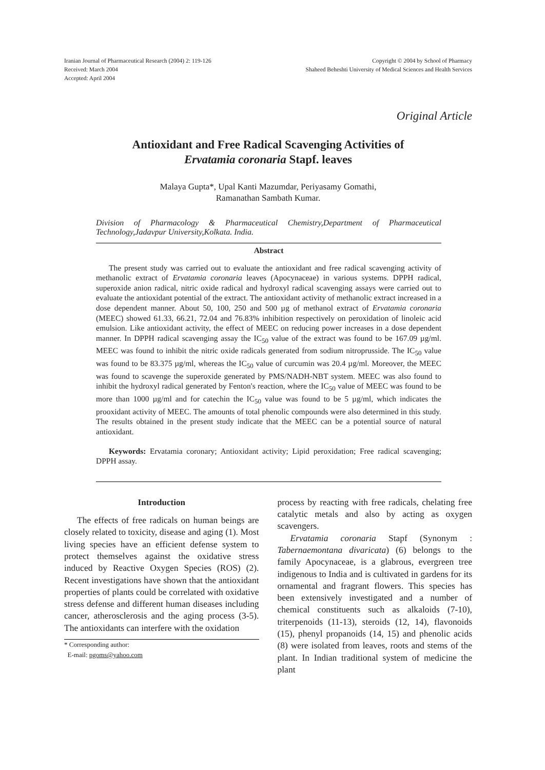Iranian Journal of Pharmaceutical Research (2004) 2: 119-126
Received: March 2004
Accepted: April 2004
Copyright © 2004 by School of Pharmacy
Shaheed Beheshti University of Medical Sciences and Health Services
Original Article
Antioxidant and Free Radical Scavenging Activities of
Ervatamia coronaria Stapf. leaves
Malaya Gupta*, Upal Kanti Mazumdar, Periyasamy Gomathi,
Ramanathan Sambath Kumar.
Division of Pharmacology & Pharmaceutical Chemistry,Department of Pharmaceutical Technology,Jadavpur University,Kolkata. India.
Abstract
The present study was carried out to evaluate the antioxidant and free radical scavenging activity of methanolic extract of Ervatamia coronaria leaves (Apocynaceae) in various systems. DPPH radical, superoxide anion radical, nitric oxide radical and hydroxyl radical scavenging assays were carried out to evaluate the antioxidant potential of the extract. The antioxidant activity of methanolic extract increased in a dose dependent manner. About 50, 100, 250 and 500 µg of methanol extract of Ervatamia coronaria (MEEC) showed 61.33, 66.21, 72.04 and 76.83% inhibition respectively on peroxidation of linoleic acid emulsion. Like antioxidant activity, the effect of MEEC on reducing power increases in a dose dependent manner. In DPPH radical scavenging assay the IC<sub>50</sub> value of the extract was found to be 167.09 µg/ml. MEEC was found to inhibit the nitric oxide radicals generated from sodium nitroprusside. The IC<sub>50</sub> value was found to be 83.375 µg/ml, whereas the IC<sub>50</sub> value of curcumin was 20.4 µg/ml. Moreover, the MEEC was found to scavenge the superoxide generated by PMS/NADH-NBT system. MEEC was also found to inhibit the hydroxyl radical generated by Fenton's reaction, where the IC<sub>50</sub> value of MEEC was found to be more than 1000 µg/ml and for catechin the IC<sub>50</sub> value was found to be 5 µg/ml, which indicates the prooxidant activity of MEEC. The amounts of total phenolic compounds were also determined in this study. The results obtained in the present study indicate that the MEEC can be a potential source of natural antioxidant.
Keywords: Ervatamia coronary; Antioxidant activity; Lipid peroxidation; Free radical scavenging; DPPH assay.
Introduction
The effects of free radicals on human beings are closely related to toxicity, disease and aging (1). Most living species have an efficient defense system to protect themselves against the oxidative stress induced by Reactive Oxygen Species (ROS) (2). Recent investigations have shown that the antioxidant properties of plants could be correlated with oxidative stress defense and different human diseases including cancer, atherosclerosis and the aging process (3-5). The antioxidants can interfere with the oxidation
* Corresponding author:
E-mail: pgoms@yahoo.com
process by reacting with free radicals, chelating free catalytic metals and also by acting as oxygen scavengers.
Ervatamia coronaria Stapf (Synonym : Tabernaemontana divaricata) (6) belongs to the family Apocynaceae, is a glabrous, evergreen tree indigenous to India and is cultivated in gardens for its ornamental and fragrant flowers. This species has been extensively investigated and a number of chemical constituents such as alkaloids (7-10), triterpenoids (11-13), steroids (12, 14), flavonoids (15), phenyl propanoids (14, 15) and phenolic acids (8) were isolated from leaves, roots and stems of the plant. In Indian traditional system of medicine the plant